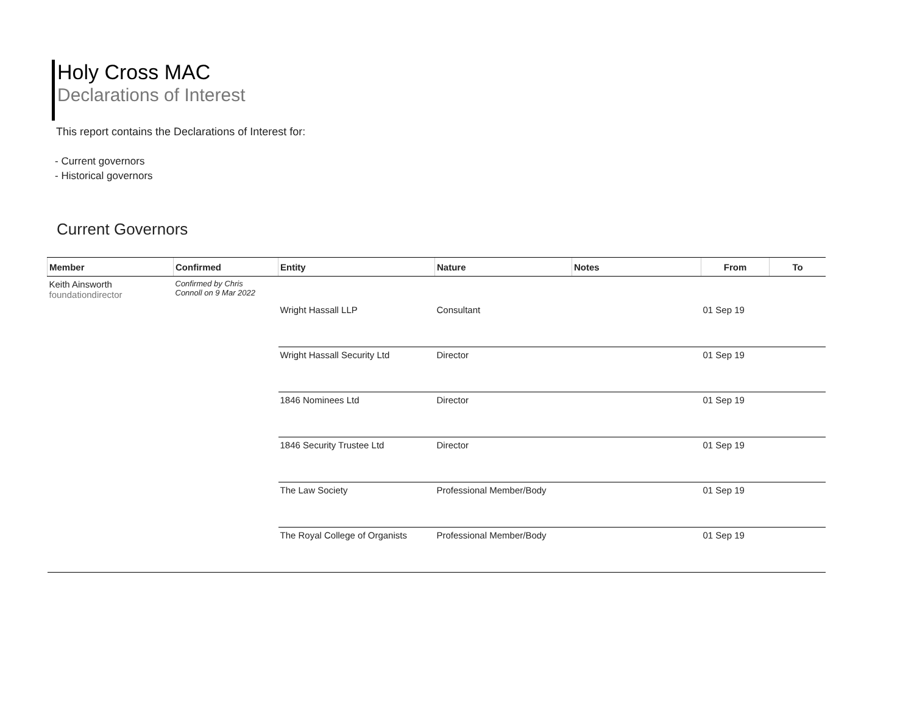Holy Cross MAC
Declarations of Interest
This report contains the Declarations of Interest for:
- Current governors
- Historical governors
Current Governors
| Member | Confirmed | Entity | Nature | Notes | From | To |
| --- | --- | --- | --- | --- | --- | --- |
| Keith Ainsworth foundationdirector | Confirmed by Chris Connoll on 9 Mar 2022 | | | | | |
| | | Wright Hassall LLP | Consultant | | 01 Sep 19 | |
| | | Wright Hassall Security Ltd | Director | | 01 Sep 19 | |
| | | 1846 Nominees Ltd | Director | | 01 Sep 19 | |
| | | 1846 Security Trustee Ltd | Director | | 01 Sep 19 | |
| | | The Law Society | Professional Member/Body | | 01 Sep 19 | |
| | | The Royal College of Organists | Professional Member/Body | | 01 Sep 19 | |